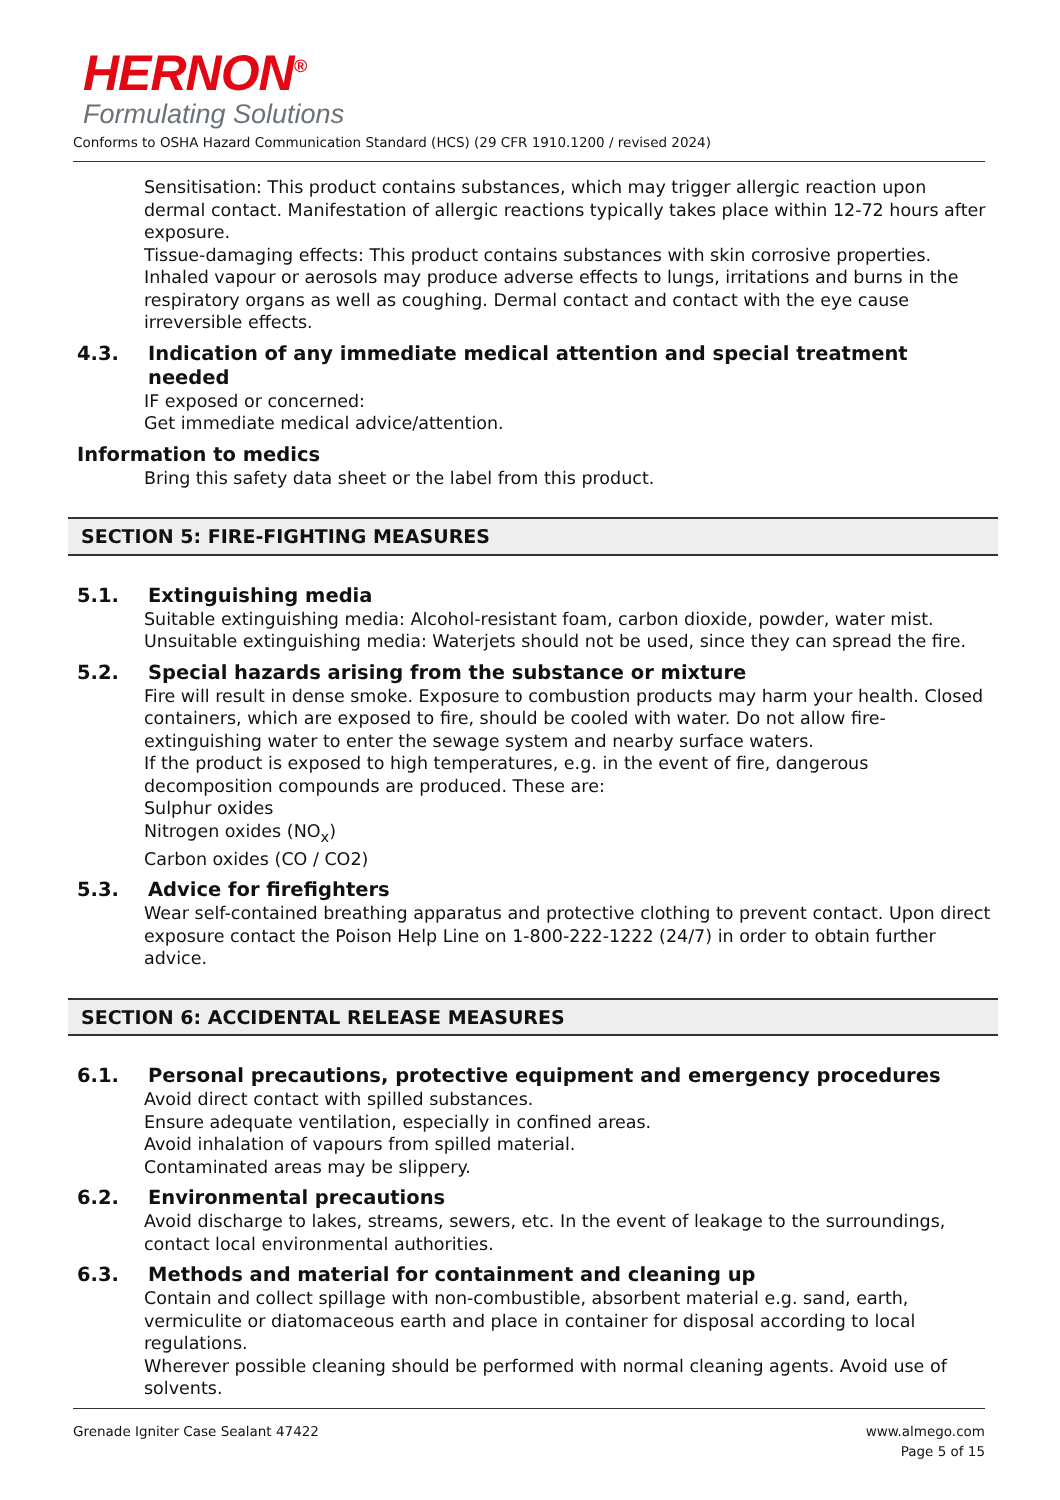HERNON<sup>®</sup>
Formulating Solutions
Conforms to OSHA Hazard Communication Standard (HCS) (29 CFR 1910.1200 / revised 2024)
Sensitisation: This product contains substances, which may trigger allergic reaction upon dermal contact. Manifestation of allergic reactions typically takes place within 12-72 hours after exposure.
Tissue-damaging effects: This product contains substances with skin corrosive properties. Inhaled vapour or aerosols may produce adverse effects to lungs, irritations and burns in the respiratory organs as well as coughing. Dermal contact and contact with the eye cause irreversible effects.
4.3. Indication of any immediate medical attention and special treatment needed
IF exposed or concerned:
Get immediate medical advice/attention.
Information to medics
Bring this safety data sheet or the label from this product.
SECTION 5: FIRE-FIGHTING MEASURES
5.1. Extinguishing media
Suitable extinguishing media: Alcohol-resistant foam, carbon dioxide, powder, water mist.
Unsuitable extinguishing media: Waterjets should not be used, since they can spread the fire.
5.2. Special hazards arising from the substance or mixture
Fire will result in dense smoke. Exposure to combustion products may harm your health. Closed containers, which are exposed to fire, should be cooled with water. Do not allow fire-extinguishing water to enter the sewage system and nearby surface waters.
If the product is exposed to high temperatures, e.g. in the event of fire, dangerous decomposition compounds are produced. These are:
Sulphur oxides
Nitrogen oxides (NO<sub>x</sub>)
Carbon oxides (CO / CO2)
5.3. Advice for firefighters
Wear self-contained breathing apparatus and protective clothing to prevent contact. Upon direct exposure contact the Poison Help Line on 1-800-222-1222 (24/7) in order to obtain further advice.
SECTION 6: ACCIDENTAL RELEASE MEASURES
6.1. Personal precautions, protective equipment and emergency procedures
Avoid direct contact with spilled substances.
Ensure adequate ventilation, especially in confined areas.
Avoid inhalation of vapours from spilled material.
Contaminated areas may be slippery.
6.2. Environmental precautions
Avoid discharge to lakes, streams, sewers, etc. In the event of leakage to the surroundings, contact local environmental authorities.
6.3. Methods and material for containment and cleaning up
Contain and collect spillage with non-combustible, absorbent material e.g. sand, earth, vermiculite or diatomaceous earth and place in container for disposal according to local regulations.
Wherever possible cleaning should be performed with normal cleaning agents. Avoid use of solvents.
Grenade Igniter Case Sealant 47422
www.almego.com
Page 5 of 15